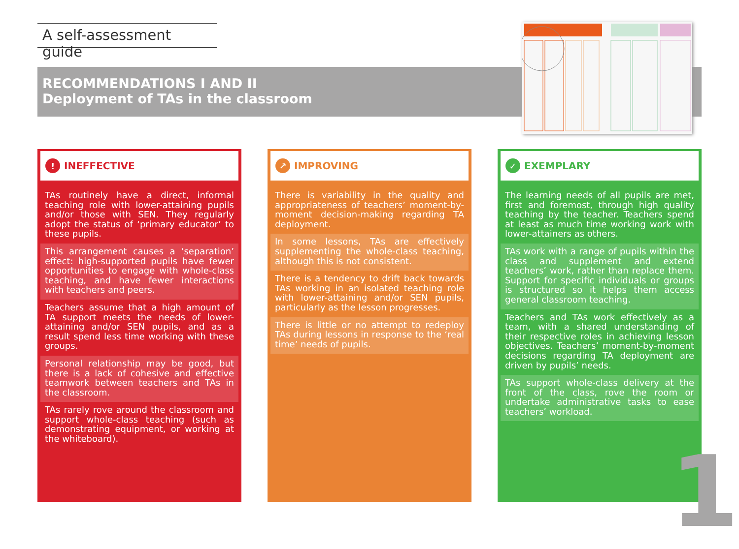A self-assessment guide
RECOMMENDATIONS I AND II
Deployment of TAs in the classroom
! INEFFECTIVE
TAs routinely have a direct, informal teaching role with lower-attaining pupils and/or those with SEN. They regularly adopt the status of ‘primary educator’ to these pupils.
This arrangement causes a ‘separation’ effect: high-supported pupils have fewer opportunities to engage with whole-class teaching, and have fewer interactions with teachers and peers.
Teachers assume that a high amount of TA support meets the needs of lower-attaining and/or SEN pupils, and as a result spend less time working with these groups.
Personal relationship may be good, but there is a lack of cohesive and effective teamwork between teachers and TAs in the classroom.
TAs rarely rove around the classroom and support whole-class teaching (such as demonstrating equipment, or working at the whiteboard).
↗ IMPROVING
There is variability in the quality and appropriateness of teachers’ moment-by-moment decision-making regarding TA deployment.
In some lessons, TAs are effectively supplementing the whole-class teaching, although this is not consistent.
There is a tendency to drift back towards TAs working in an isolated teaching role with lower-attaining and/or SEN pupils, particularly as the lesson progresses.
There is little or no attempt to redeploy TAs during lessons in response to the ‘real time’ needs of pupils.
✓ EXEMPLARY
The learning needs of all pupils are met, first and foremost, through high quality teaching by the teacher. Teachers spend at least as much time working work with lower-attainers as others.
TAs work with a range of pupils within the class and supplement and extend teachers’ work, rather than replace them. Support for specific individuals or groups is structured so it helps them access general classroom teaching.
Teachers and TAs work effectively as a team, with a shared understanding of their respective roles in achieving lesson objectives. Teachers’ moment-by-moment decisions regarding TA deployment are driven by pupils’ needs.
TAs support whole-class delivery at the front of the class, rove the room or undertake administrative tasks to ease teachers’ workload.
1